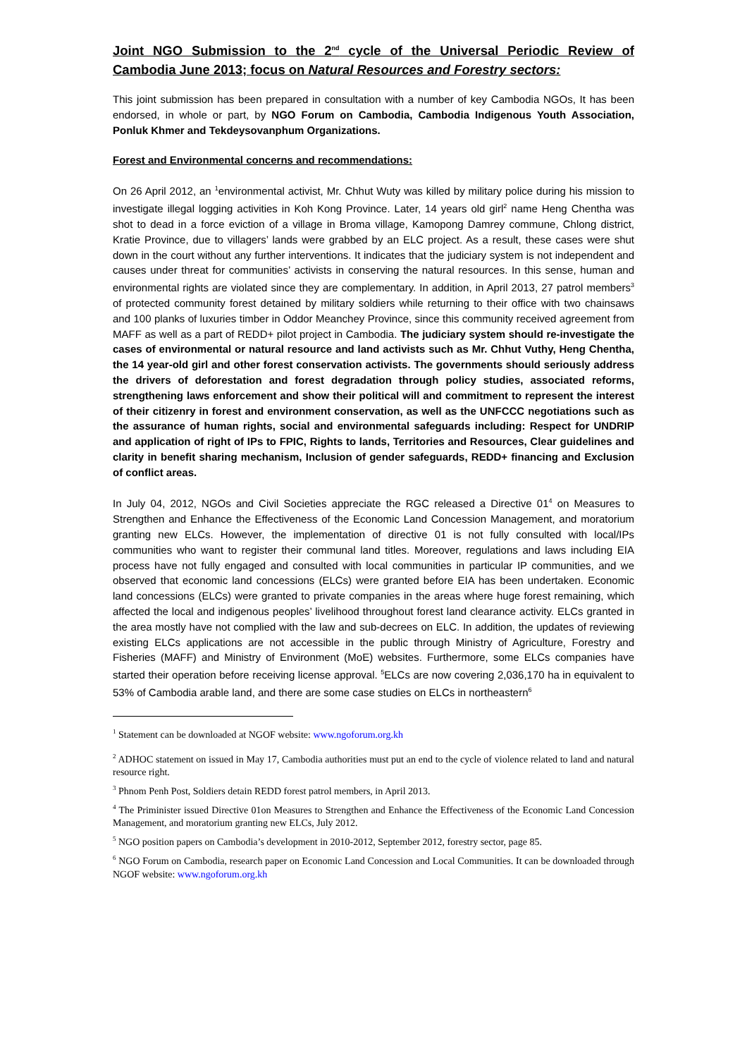Joint NGO Submission to the 2<sup>nd</sup> cycle of the Universal Periodic Review of Cambodia June 2013; focus on Natural Resources and Forestry sectors:
This joint submission has been prepared in consultation with a number of key Cambodia NGOs, It has been endorsed, in whole or part, by NGO Forum on Cambodia, Cambodia Indigenous Youth Association, Ponluk Khmer and Tekdeysovanphum Organizations.
Forest and Environmental concerns and recommendations:
On 26 April 2012, an <sup>1</sup>environmental activist, Mr. Chhut Wuty was killed by military police during his mission to investigate illegal logging activities in Koh Kong Province. Later, 14 years old girl<sup>2</sup> name Heng Chentha was shot to dead in a force eviction of a village in Broma village, Kamopong Damrey commune, Chlong district, Kratie Province, due to villagers’ lands were grabbed by an ELC project. As a result, these cases were shut down in the court without any further interventions. It indicates that the judiciary system is not independent and causes under threat for communities’ activists in conserving the natural resources. In this sense, human and environmental rights are violated since they are complementary. In addition, in April 2013, 27 patrol members<sup>3</sup> of protected community forest detained by military soldiers while returning to their office with two chainsaws and 100 planks of luxuries timber in Oddor Meanchey Province, since this community received agreement from MAFF as well as a part of REDD+ pilot project in Cambodia. The judiciary system should re-investigate the cases of environmental or natural resource and land activists such as Mr. Chhut Vuthy, Heng Chentha, the 14 year-old girl and other forest conservation activists. The governments should seriously address the drivers of deforestation and forest degradation through policy studies, associated reforms, strengthening laws enforcement and show their political will and commitment to represent the interest of their citizenry in forest and environment conservation, as well as the UNFCCC negotiations such as the assurance of human rights, social and environmental safeguards including: Respect for UNDRIP and application of right of IPs to FPIC, Rights to lands, Territories and Resources, Clear guidelines and clarity in benefit sharing mechanism, Inclusion of gender safeguards, REDD+ financing and Exclusion of conflict areas.
In July 04, 2012, NGOs and Civil Societies appreciate the RGC released a Directive 01<sup>4</sup> on Measures to Strengthen and Enhance the Effectiveness of the Economic Land Concession Management, and moratorium granting new ELCs. However, the implementation of directive 01 is not fully consulted with local/IPs communities who want to register their communal land titles. Moreover, regulations and laws including EIA process have not fully engaged and consulted with local communities in particular IP communities, and we observed that economic land concessions (ELCs) were granted before EIA has been undertaken. Economic land concessions (ELCs) were granted to private companies in the areas where huge forest remaining, which affected the local and indigenous peoples’ livelihood throughout forest land clearance activity. ELCs granted in the area mostly have not complied with the law and sub-decrees on ELC. In addition, the updates of reviewing existing ELCs applications are not accessible in the public through Ministry of Agriculture, Forestry and Fisheries (MAFF) and Ministry of Environment (MoE) websites. Furthermore, some ELCs companies have started their operation before receiving license approval. <sup>5</sup>ELCs are now covering 2,036,170 ha in equivalent to 53% of Cambodia arable land, and there are some case studies on ELCs in northeastern<sup>6</sup>
<sup>1</sup> Statement can be downloaded at NGOF website: www.ngoforum.org.kh
<sup>2</sup> ADHOC statement on issued in May 17, Cambodia authorities must put an end to the cycle of violence related to land and natural resource right.
<sup>3</sup> Phnom Penh Post, Soldiers detain REDD forest patrol members, in April 2013.
<sup>4</sup> The Priminister issued Directive 01on Measures to Strengthen and Enhance the Effectiveness of the Economic Land Concession Management, and moratorium granting new ELCs, July 2012.
<sup>5</sup> NGO position papers on Cambodia’s development in 2010-2012, September 2012, forestry sector, page 85.
<sup>6</sup> NGO Forum on Cambodia, research paper on Economic Land Concession and Local Communities. It can be downloaded through NGOF website: www.ngoforum.org.kh